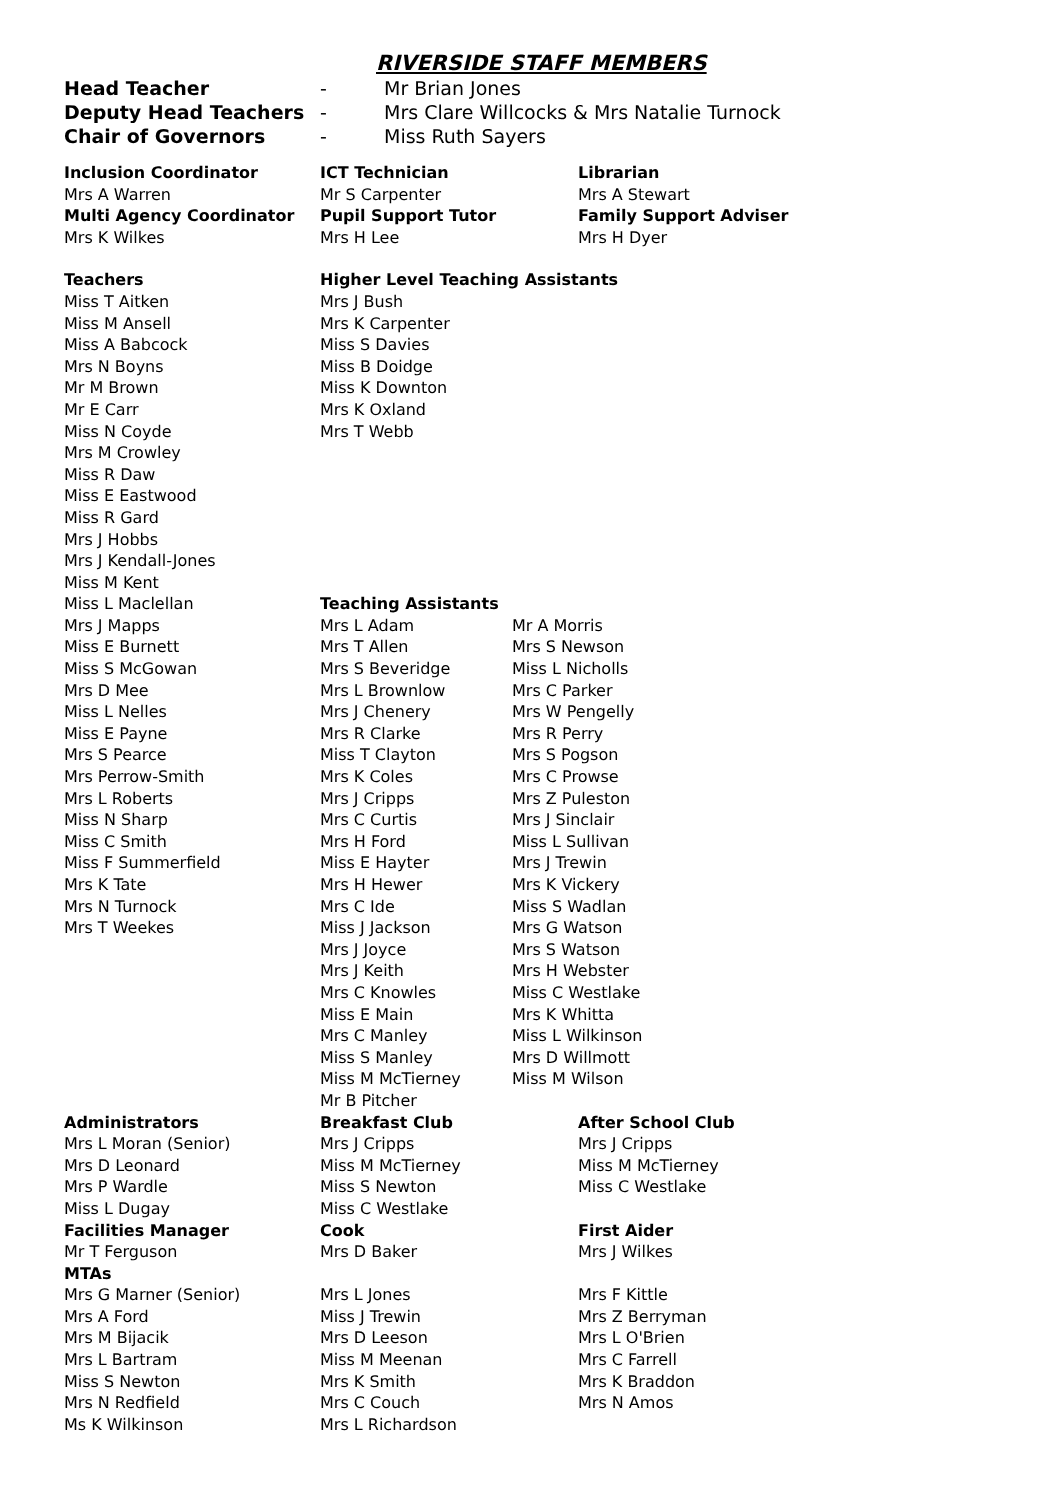RIVERSIDE STAFF MEMBERS
| Head Teacher | - | Mr Brian Jones |
| Deputy Head Teachers | - | Mrs Clare Willcocks & Mrs Natalie Turnock |
| Chair of Governors | - | Miss Ruth Sayers |
| Inclusion Coordinator | ICT Technician | Librarian |
| --- | --- | --- |
| Mrs A Warren | Mr S Carpenter | Mrs A Stewart |
| Multi Agency Coordinator | Pupil Support Tutor | Family Support Adviser |
| Mrs K Wilkes | Mrs H Lee | Mrs H Dyer |
| Teachers | Higher Level Teaching Assistants | |
| --- | --- | --- |
| Miss T Aitken | Mrs J Bush | |
| Miss M Ansell | Mrs K Carpenter | |
| Miss A Babcock | Miss S Davies | |
| Mrs N Boyns | Miss B Doidge | |
| Mr M Brown | Miss K Downton | |
| Mr E Carr | Mrs K Oxland | |
| Miss N Coyde | Mrs T Webb | |
| Mrs M Crowley | | |
| Miss R Daw | | |
| Miss E Eastwood | | |
| Miss R Gard | | |
| Mrs J Hobbs | | |
| Mrs J Kendall-Jones | | |
| Miss M Kent | | |
| Miss L Maclellan | Teaching Assistants | |
| Mrs J Mapps | Mrs L Adam | Mr A Morris |
| Miss E Burnett | Mrs T Allen | Mrs S Newson |
| Miss S McGowan | Mrs S Beveridge | Miss L Nicholls |
| Mrs D Mee | Mrs L Brownlow | Mrs C Parker |
| Miss L Nelles | Mrs J Chenery | Mrs W Pengelly |
| Miss E Payne | Mrs R Clarke | Mrs R Perry |
| Mrs S Pearce | Miss T Clayton | Mrs S Pogson |
| Mrs Perrow-Smith | Mrs K Coles | Mrs C Prowse |
| Mrs L Roberts | Mrs J Cripps | Mrs Z Puleston |
| Miss N Sharp | Mrs C Curtis | Mrs J Sinclair |
| Miss C Smith | Mrs H Ford | Miss L Sullivan |
| Miss F Summerfield | Miss E Hayter | Mrs J Trewin |
| Mrs K Tate | Mrs H Hewer | Mrs K Vickery |
| Mrs N Turnock | Mrs C Ide | Miss S Wadlan |
| Mrs T Weekes | Miss J Jackson | Mrs G Watson |
| | Mrs J Joyce | Mrs S Watson |
| | Mrs J Keith | Mrs H Webster |
| | Mrs C Knowles | Miss C Westlake |
| | Miss E Main | Mrs K Whitta |
| | Mrs C Manley | Miss L Wilkinson |
| | Miss S Manley | Mrs D Willmott |
| | Miss M McTierney | Miss M Wilson |
| | Mr B Pitcher | |
| Administrators | Breakfast Club | After School Club |
| --- | --- | --- |
| Mrs L Moran (Senior) | Mrs J Cripps | Mrs J Cripps |
| Mrs D Leonard | Miss M McTierney | Miss M McTierney |
| Mrs P Wardle | Miss S Newton | Miss C Westlake |
| Miss L Dugay | Miss C Westlake | |
| Facilities Manager | Cook | First Aider |
| Mr T Ferguson | Mrs D Baker | Mrs J Wilkes |
| MTAs | | |
| Mrs G Marner (Senior) | Mrs L Jones | Mrs F Kittle |
| Mrs A Ford | Miss J Trewin | Mrs Z Berryman |
| Mrs M Bijacik | Mrs D Leeson | Mrs L O'Brien |
| Mrs L Bartram | Miss M Meenan | Mrs C Farrell |
| Miss S Newton | Mrs K Smith | Mrs K Braddon |
| Mrs N Redfield | Mrs C Couch | Mrs N Amos |
| Ms K Wilkinson | Mrs L Richardson | |